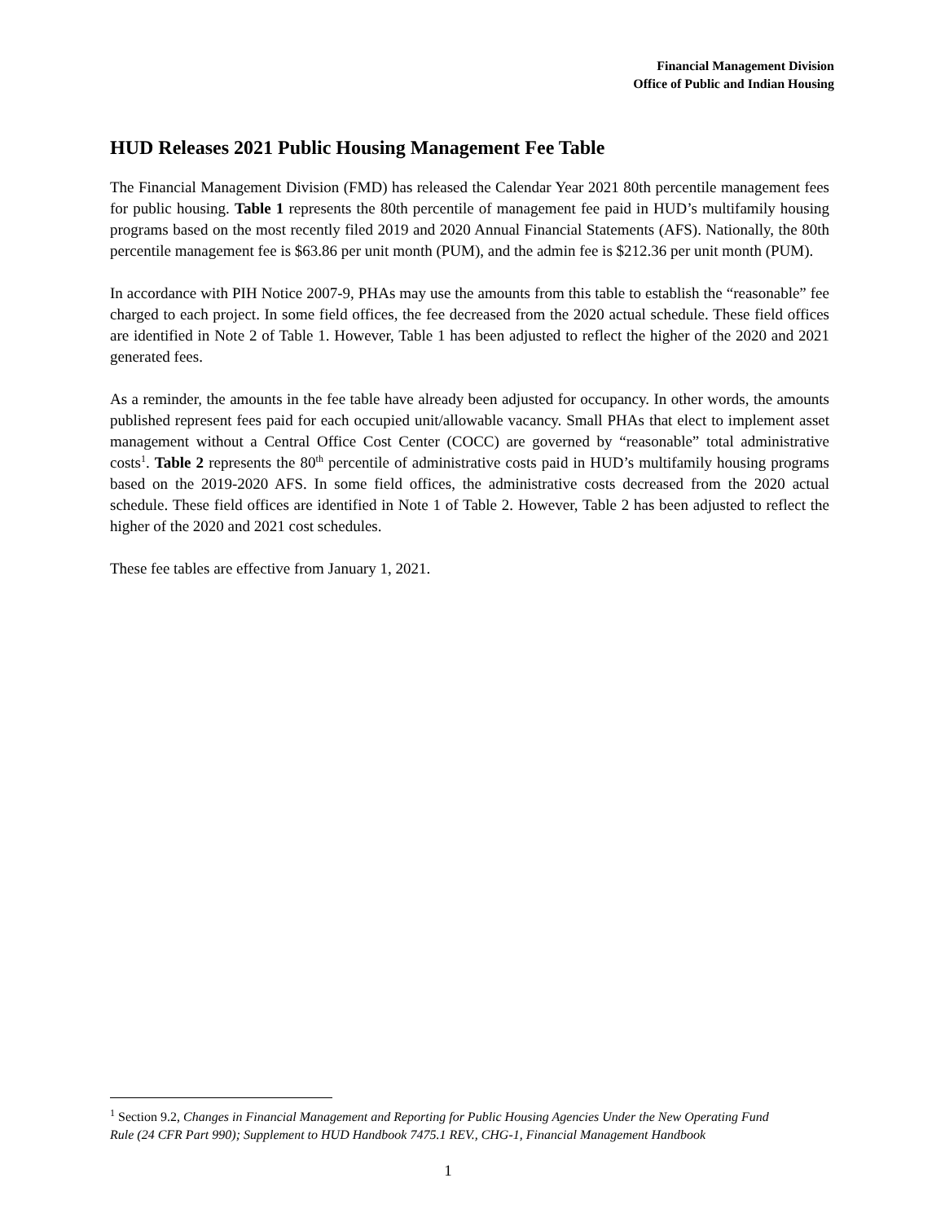Financial Management Division
Office of Public and Indian Housing
HUD Releases 2021 Public Housing Management Fee Table
The Financial Management Division (FMD) has released the Calendar Year 2021 80th percentile management fees for public housing. Table 1 represents the 80th percentile of management fee paid in HUD’s multifamily housing programs based on the most recently filed 2019 and 2020 Annual Financial Statements (AFS). Nationally, the 80th percentile management fee is $63.86 per unit month (PUM), and the admin fee is $212.36 per unit month (PUM).
In accordance with PIH Notice 2007-9, PHAs may use the amounts from this table to establish the “reasonable” fee charged to each project. In some field offices, the fee decreased from the 2020 actual schedule. These field offices are identified in Note 2 of Table 1. However, Table 1 has been adjusted to reflect the higher of the 2020 and 2021 generated fees.
As a reminder, the amounts in the fee table have already been adjusted for occupancy. In other words, the amounts published represent fees paid for each occupied unit/allowable vacancy. Small PHAs that elect to implement asset management without a Central Office Cost Center (COCC) are governed by “reasonable” total administrative costs<sup>1</sup>. Table 2 represents the 80<sup>th</sup> percentile of administrative costs paid in HUD’s multifamily housing programs based on the 2019-2020 AFS. In some field offices, the administrative costs decreased from the 2020 actual schedule. These field offices are identified in Note 1 of Table 2. However, Table 2 has been adjusted to reflect the higher of the 2020 and 2021 cost schedules.
These fee tables are effective from January 1, 2021.
<sup>1</sup> Section 9.2, Changes in Financial Management and Reporting for Public Housing Agencies Under the New Operating Fund Rule (24 CFR Part 990); Supplement to HUD Handbook 7475.1 REV., CHG-1, Financial Management Handbook
1